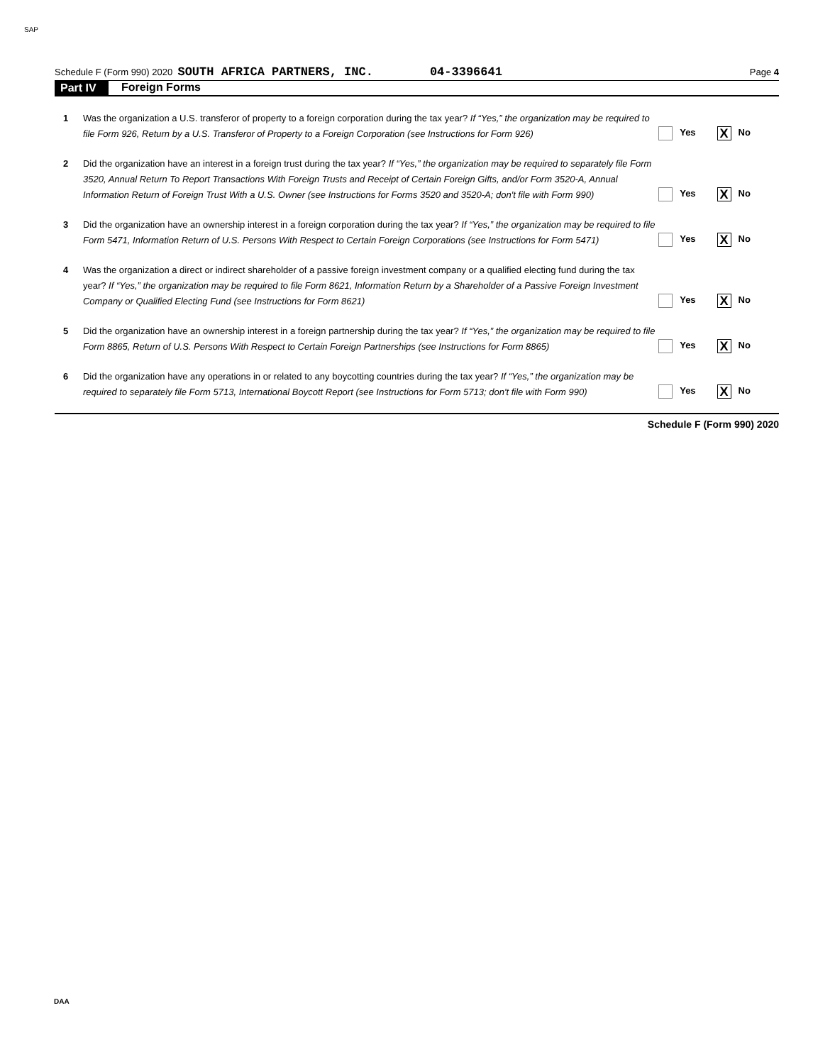SAP
Schedule F (Form 990) 2020 SOUTH AFRICA PARTNERS, INC. 04-3396641 Page 4
Part IV Foreign Forms
1 Was the organization a U.S. transferor of property to a foreign corporation during the tax year? If “Yes,” the organization may be required to file Form 926, Return by a U.S. Transferor of Property to a Foreign Corporation (see Instructions for Form 926)
Yes X No
2 Did the organization have an interest in a foreign trust during the tax year? If “Yes,” the organization may be required to separately file Form 3520, Annual Return To Report Transactions With Foreign Trusts and Receipt of Certain Foreign Gifts, and/or Form 3520-A, Annual Information Return of Foreign Trust With a U.S. Owner (see Instructions for Forms 3520 and 3520-A; don't file with Form 990)
Yes X No
3 Did the organization have an ownership interest in a foreign corporation during the tax year? If “Yes,” the organization may be required to file Form 5471, Information Return of U.S. Persons With Respect to Certain Foreign Corporations (see Instructions for Form 5471)
Yes X No
4 Was the organization a direct or indirect shareholder of a passive foreign investment company or a qualified electing fund during the tax year? If “Yes,” the organization may be required to file Form 8621, Information Return by a Shareholder of a Passive Foreign Investment Company or Qualified Electing Fund (see Instructions for Form 8621)
Yes X No
5 Did the organization have an ownership interest in a foreign partnership during the tax year? If “Yes,” the organization may be required to file Form 8865, Return of U.S. Persons With Respect to Certain Foreign Partnerships (see Instructions for Form 8865)
Yes X No
6 Did the organization have any operations in or related to any boycotting countries during the tax year? If “Yes,” the organization may be required to separately file Form 5713, International Boycott Report (see Instructions for Form 5713; don't file with Form 990)
Yes X No
Schedule F (Form 990) 2020
DAA